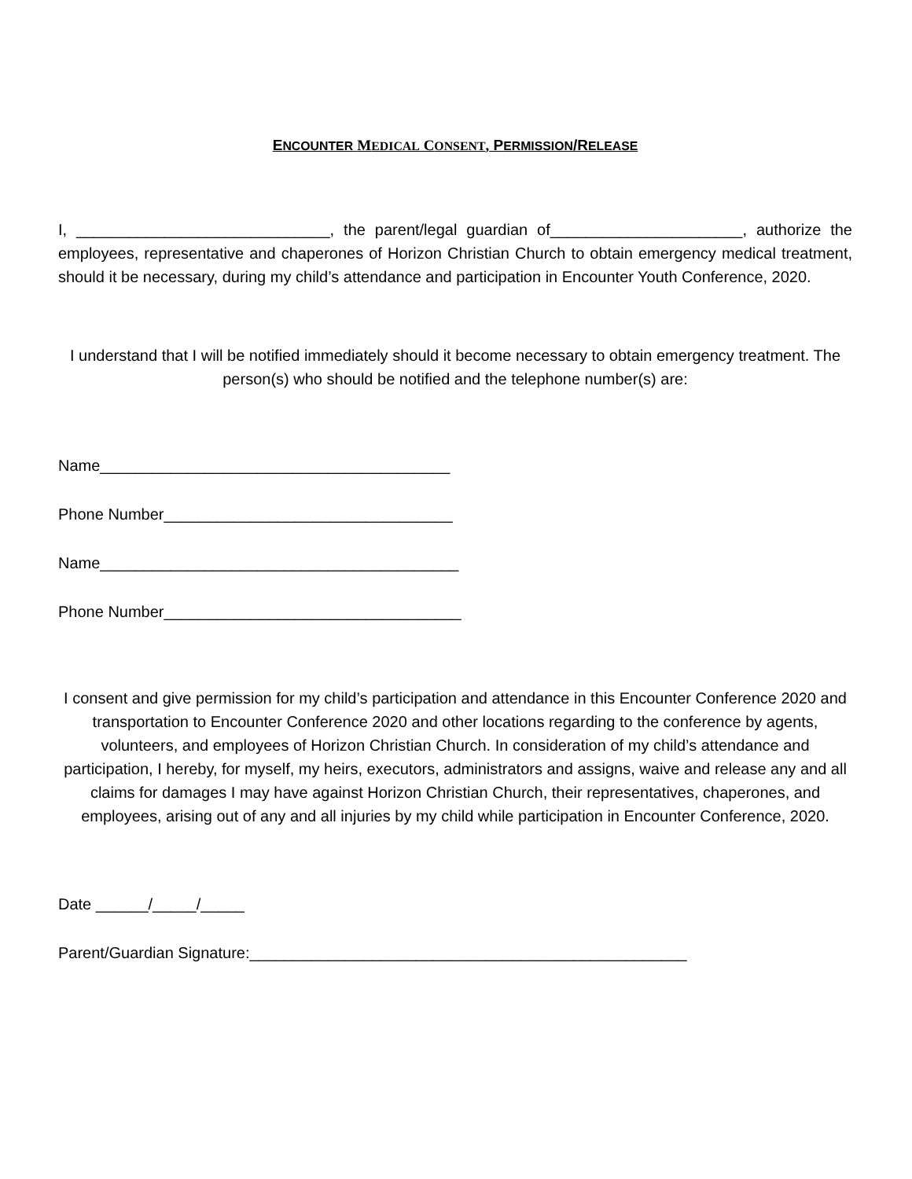ENCOUNTER MEDICAL CONSENT, PERMISSION/RELEASE
I, _____________________________, the parent/legal guardian of______________________, authorize the employees, representative and chaperones of Horizon Christian Church to obtain emergency medical treatment, should it be necessary, during my child’s attendance and participation in Encounter Youth Conference, 2020.
I understand that I will be notified immediately should it become necessary to obtain emergency treatment. The person(s) who should be notified and the telephone number(s) are:
Name________________________________________
Phone Number_________________________________
Name_________________________________________
Phone Number__________________________________
I consent and give permission for my child’s participation and attendance in this Encounter Conference 2020 and transportation to Encounter Conference 2020 and other locations regarding to the conference by agents, volunteers, and employees of Horizon Christian Church. In consideration of my child’s attendance and participation, I hereby, for myself, my heirs, executors, administrators and assigns, waive and release any and all claims for damages I may have against Horizon Christian Church, their representatives, chaperones, and employees, arising out of any and all injuries by my child while participation in Encounter Conference, 2020.
Date ______/_____/_____
Parent/Guardian Signature:__________________________________________________